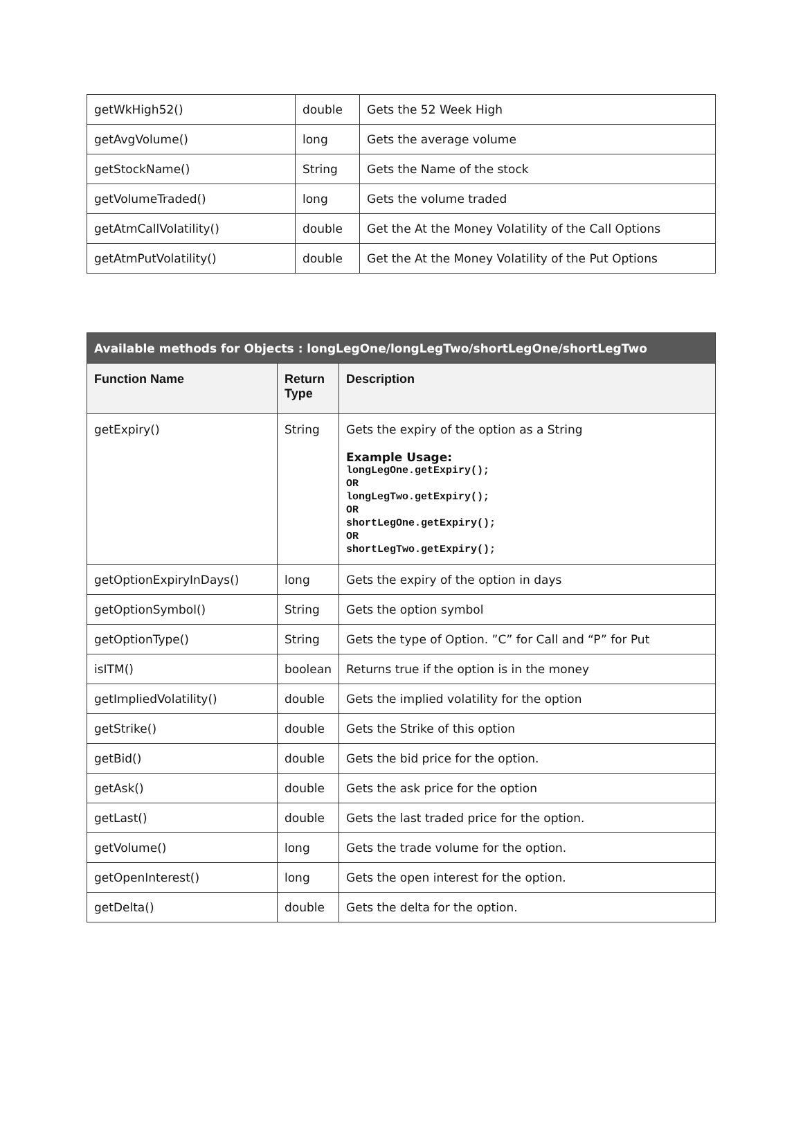| getWkHigh52() | double | Gets the 52 Week High |
| getAvgVolume() | long | Gets the average volume |
| getStockName() | String | Gets the Name of the stock |
| getVolumeTraded() | long | Gets the volume traded |
| getAtmCallVolatility() | double | Get the At the Money Volatility of the Call Options |
| getAtmPutVolatility() | double | Get the At the Money Volatility of the Put Options |
| Available methods for Objects : longLegOne/longLegTwo/shortLegOne/shortLegTwo | | |
| --- | --- | --- |
| Function Name | Return Type | Description |
| getExpiry() | String | Gets the expiry of the option as a String Example Usage: longLegOne.getExpiry(); OR longLegTwo.getExpiry(); OR shortLegOne.getExpiry(); OR shortLegTwo.getExpiry(); |
| getOptionExpiryInDays() | long | Gets the expiry of the option in days |
| getOptionSymbol() | String | Gets the option symbol |
| getOptionType() | String | Gets the type of Option. ”C” for Call and “P” for Put |
| isITM() | boolean | Returns true if the option is in the money |
| getImpliedVolatility() | double | Gets the implied volatility for the option |
| getStrike() | double | Gets the Strike of this option |
| getBid() | double | Gets the bid price for the option. |
| getAsk() | double | Gets the ask price for the option |
| getLast() | double | Gets the last traded price for the option. |
| getVolume() | long | Gets the trade volume for the option. |
| getOpenInterest() | long | Gets the open interest for the option. |
| getDelta() | double | Gets the delta for the option. |